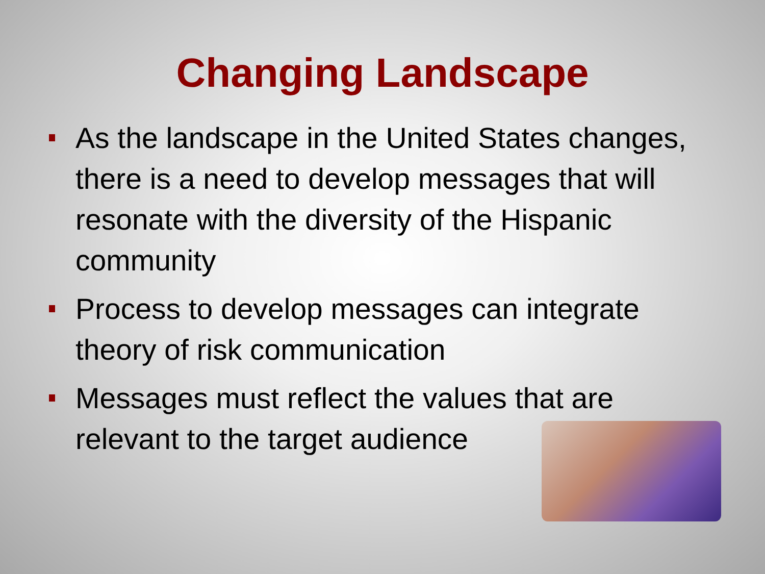Changing Landscape
As the landscape in the United States changes, there is a need to develop messages that will resonate with the diversity of the Hispanic community
Process to develop messages can integrate theory of risk communication
Messages must reflect the values that are relevant to the target audience